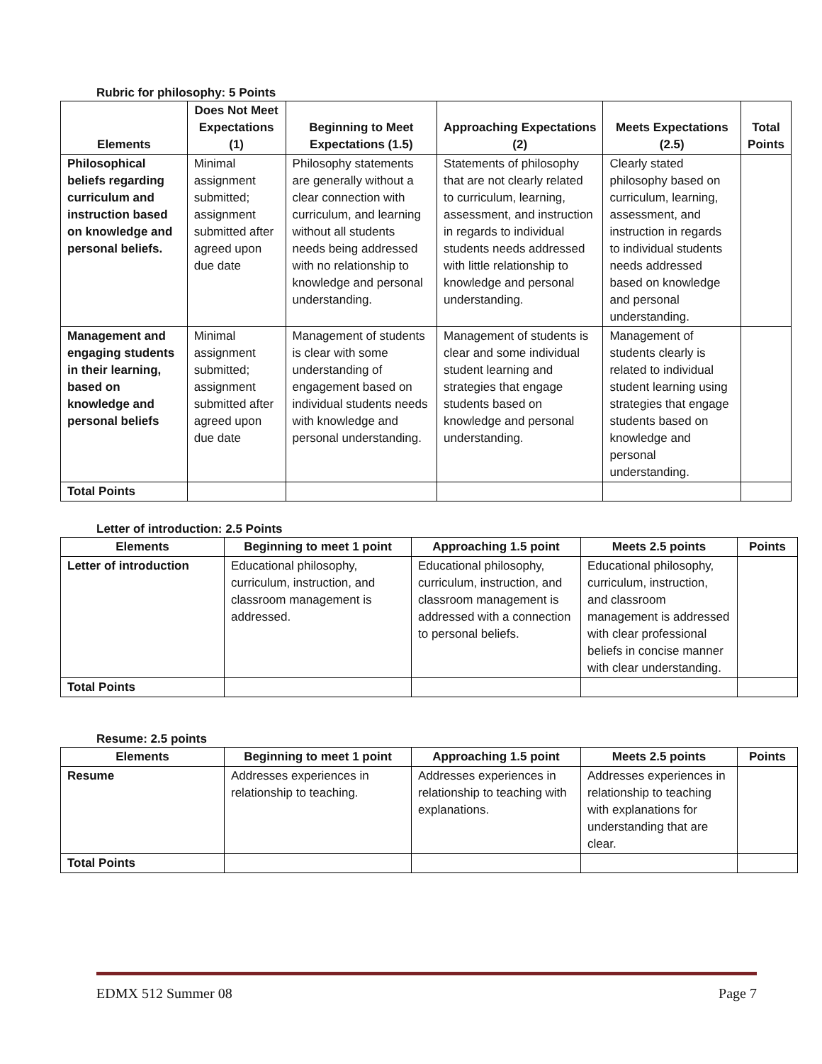Rubric for philosophy: 5 Points
| Elements | Does Not Meet Expectations (1) | Beginning to Meet Expectations (1.5) | Approaching Expectations (2) | Meets Expectations (2.5) | Total Points |
| --- | --- | --- | --- | --- | --- |
| Philosophical beliefs regarding curriculum and instruction based on knowledge and personal beliefs. | Minimal assignment submitted; assignment submitted after agreed upon due date | Philosophy statements are generally without a clear connection with curriculum, and learning without all students needs being addressed with no relationship to knowledge and personal understanding. | Statements of philosophy that are not clearly related to curriculum, learning, assessment, and instruction in regards to individual students needs addressed with little relationship to knowledge and personal understanding. | Clearly stated philosophy based on curriculum, learning, assessment, and instruction in regards to individual students needs addressed based on knowledge and personal understanding. | |
| Management and engaging students in their learning, based on knowledge and personal beliefs | Minimal assignment submitted; assignment submitted after agreed upon due date | Management of students is clear with some understanding of engagement based on individual students needs with knowledge and personal understanding. | Management of students is clear and some individual student learning and strategies that engage students based on knowledge and personal understanding. | Management of students clearly is related to individual student learning using strategies that engage students based on knowledge and personal understanding. | |
| Total Points | | | | | |
Letter of introduction: 2.5 Points
| Elements | Beginning to meet 1 point | Approaching 1.5 point | Meets 2.5 points | Points |
| --- | --- | --- | --- | --- |
| Letter of introduction | Educational philosophy, curriculum, instruction, and classroom management is addressed. | Educational philosophy, curriculum, instruction, and classroom management is addressed with a connection to personal beliefs. | Educational philosophy, curriculum, instruction, and classroom management is addressed with clear professional beliefs in concise manner with clear understanding. | |
| Total Points | | | | |
Resume: 2.5 points
| Elements | Beginning to meet 1 point | Approaching 1.5 point | Meets 2.5 points | Points |
| --- | --- | --- | --- | --- |
| Resume | Addresses experiences in relationship to teaching. | Addresses experiences in relationship to teaching with explanations. | Addresses experiences in relationship to teaching with explanations for understanding that are clear. | |
| Total Points | | | | |
EDMX 512 Summer 08 Page 7